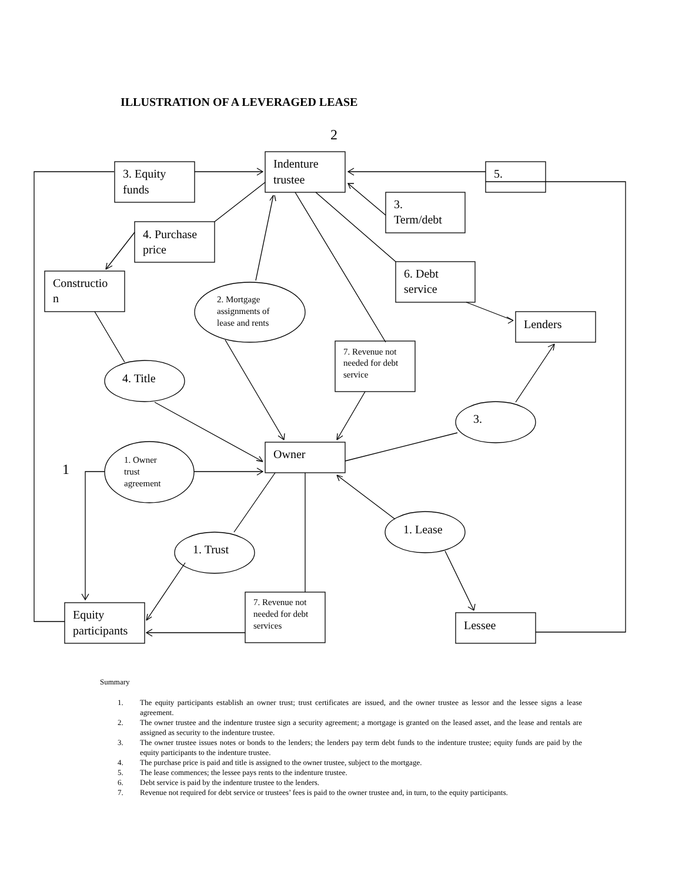ILLUSTRATION OF A LEVERAGED LEASE
2
1
Indenture
trustee
3. Equity
funds
5.
3.
Term/debt
4. Purchase
price
Constructio
n
6. Debt
service
Lenders
Owner
Equity
participants
Lessee
4. Title
3.
1. Lease
1. Trust
2. Mortgage
assignments of
lease and rents
7. Revenue not
needed for debt
service
1. Owner
trust
agreement
7. Revenue not
needed for debt
services
Summary
1. The equity participants establish an owner trust; trust certificates are issued, and the owner trustee as lessor and the lessee signs a lease agreement.
2. The owner trustee and the indenture trustee sign a security agreement; a mortgage is granted on the leased asset, and the lease and rentals are assigned as security to the indenture trustee.
3. The owner trustee issues notes or bonds to the lenders; the lenders pay term debt funds to the indenture trustee; equity funds are paid by the equity participants to the indenture trustee.
4. The purchase price is paid and title is assigned to the owner trustee, subject to the mortgage.
5. The lease commences; the lessee pays rents to the indenture trustee.
6. Debt service is paid by the indenture trustee to the lenders.
7. Revenue not required for debt service or trustees’ fees is paid to the owner trustee and, in turn, to the equity participants.